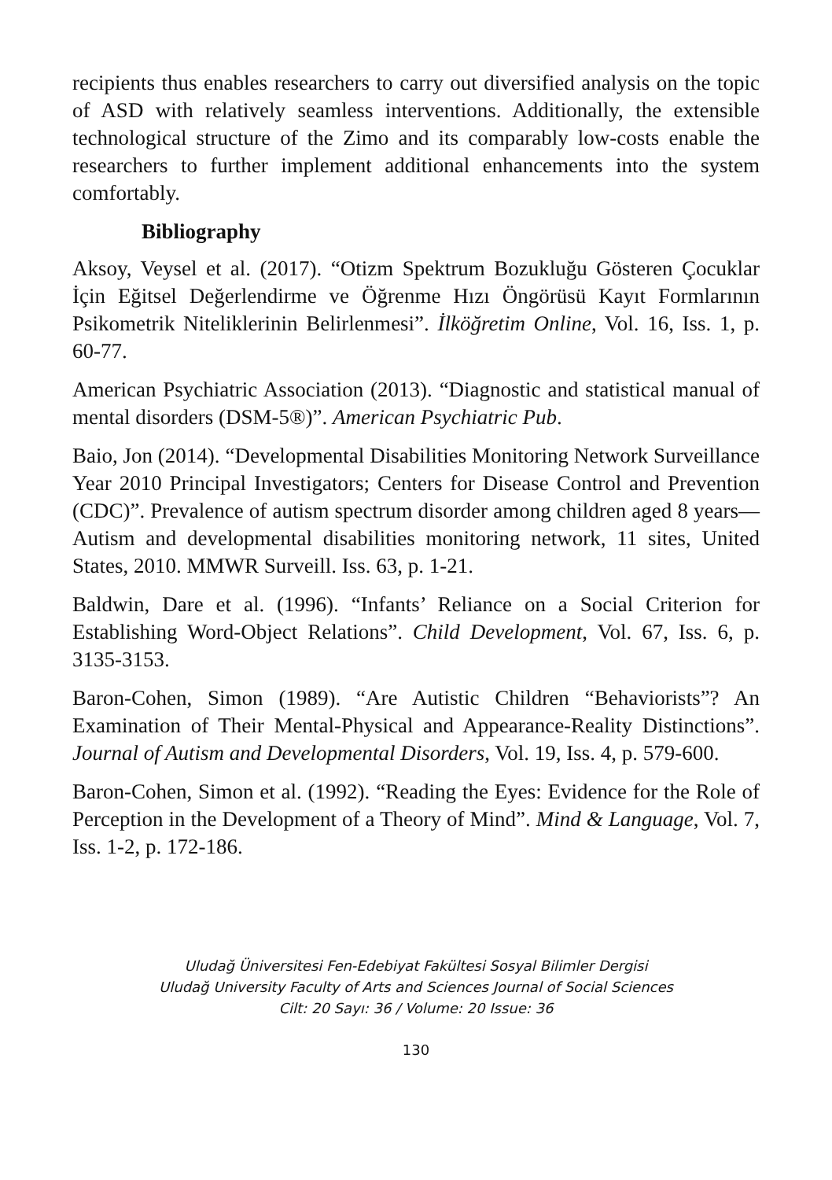recipients thus enables researchers to carry out diversified analysis on the topic of ASD with relatively seamless interventions. Additionally, the extensible technological structure of the Zimo and its comparably low-costs enable the researchers to further implement additional enhancements into the system comfortably.
Bibliography
Aksoy, Veysel et al. (2017). “Otizm Spektrum Bozukluğu Gösteren Çocuklar İçin Eğitsel Değerlendirme ve Öğrenme Hızı Öngörüsü Kayıt Formlarının Psikometrik Niteliklerinin Belirlenmesi”. İlköğretim Online, Vol. 16, Iss. 1, p. 60-77.
American Psychiatric Association (2013). “Diagnostic and statistical manual of mental disorders (DSM-5®)”. American Psychiatric Pub.
Baio, Jon (2014). “Developmental Disabilities Monitoring Network Surveillance Year 2010 Principal Investigators; Centers for Disease Control and Prevention (CDC)”. Prevalence of autism spectrum disorder among children aged 8 years—Autism and developmental disabilities monitoring network, 11 sites, United States, 2010. MMWR Surveill. Iss. 63, p. 1-21.
Baldwin, Dare et al. (1996). “Infants’ Reliance on a Social Criterion for Establishing Word-Object Relations”. Child Development, Vol. 67, Iss. 6, p. 3135-3153.
Baron-Cohen, Simon (1989). “Are Autistic Children “Behaviorists”? An Examination of Their Mental-Physical and Appearance-Reality Distinctions”. Journal of Autism and Developmental Disorders, Vol. 19, Iss. 4, p. 579-600.
Baron-Cohen, Simon et al. (1992). “Reading the Eyes: Evidence for the Role of Perception in the Development of a Theory of Mind”. Mind & Language, Vol. 7, Iss. 1-2, p. 172-186.
Uludağ Üniversitesi Fen-Edebiyat Fakültesi Sosyal Bilimler Dergisi
Uludağ University Faculty of Arts and Sciences Journal of Social Sciences
Cilt: 20 Sayı: 36 / Volume: 20 Issue: 36
130